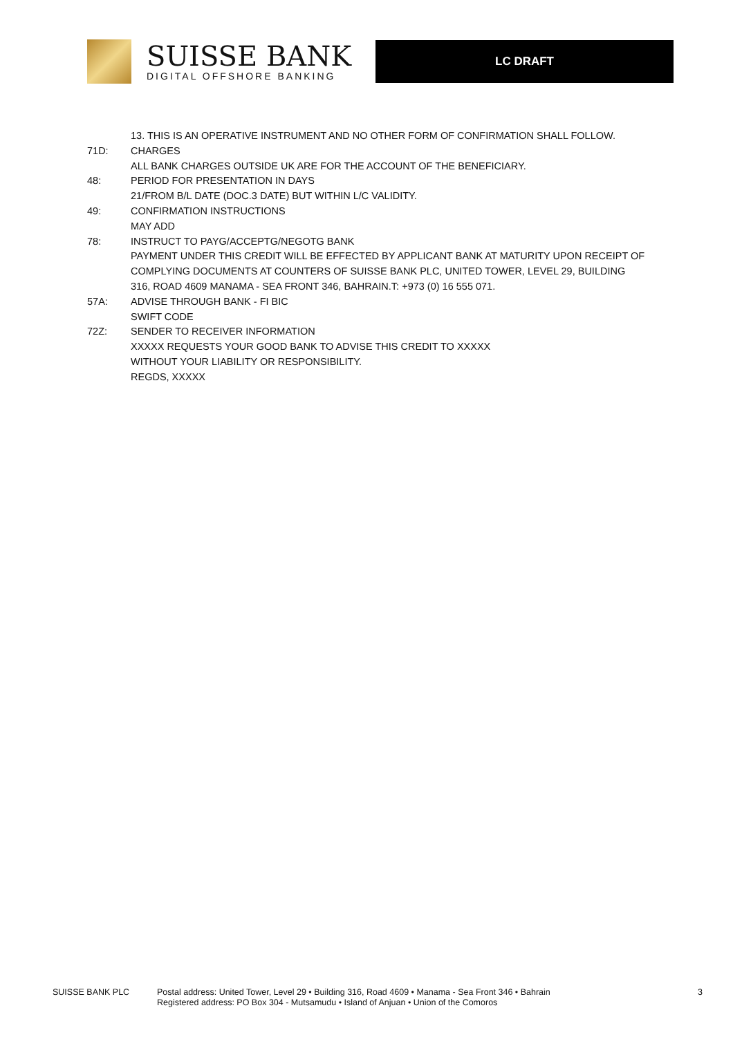SUISSE BANK
DIGITAL OFFSHORE BANKING
LC DRAFT
13. THIS IS AN OPERATIVE INSTRUMENT AND NO OTHER FORM OF CONFIRMATION SHALL FOLLOW.
71D: CHARGES
ALL BANK CHARGES OUTSIDE UK ARE FOR THE ACCOUNT OF THE BENEFICIARY.
48: PERIOD FOR PRESENTATION IN DAYS
21/FROM B/L DATE (DOC.3 DATE) BUT WITHIN L/C VALIDITY.
49: CONFIRMATION INSTRUCTIONS
MAY ADD
78: INSTRUCT TO PAYG/ACCEPTG/NEGOTG BANK
PAYMENT UNDER THIS CREDIT WILL BE EFFECTED BY APPLICANT BANK AT MATURITY UPON RECEIPT OF COMPLYING DOCUMENTS AT COUNTERS OF SUISSE BANK PLC, UNITED TOWER, LEVEL 29, BUILDING 316, ROAD 4609 MANAMA - SEA FRONT 346, BAHRAIN.T: +973 (0) 16 555 071.
57A: ADVISE THROUGH BANK - FI BIC
SWIFT CODE
72Z: SENDER TO RECEIVER INFORMATION
XXXXX REQUESTS YOUR GOOD BANK TO ADVISE THIS CREDIT TO XXXXX
WITHOUT YOUR LIABILITY OR RESPONSIBILITY.
REGDS, XXXXX
SUISSE BANK PLC Postal address: United Tower, Level 29 • Building 316, Road 4609 • Manama - Sea Front 346 • Bahrain
Registered address: PO Box 304 - Mutsamudu • Island of Anjuan • Union of the Comoros
3